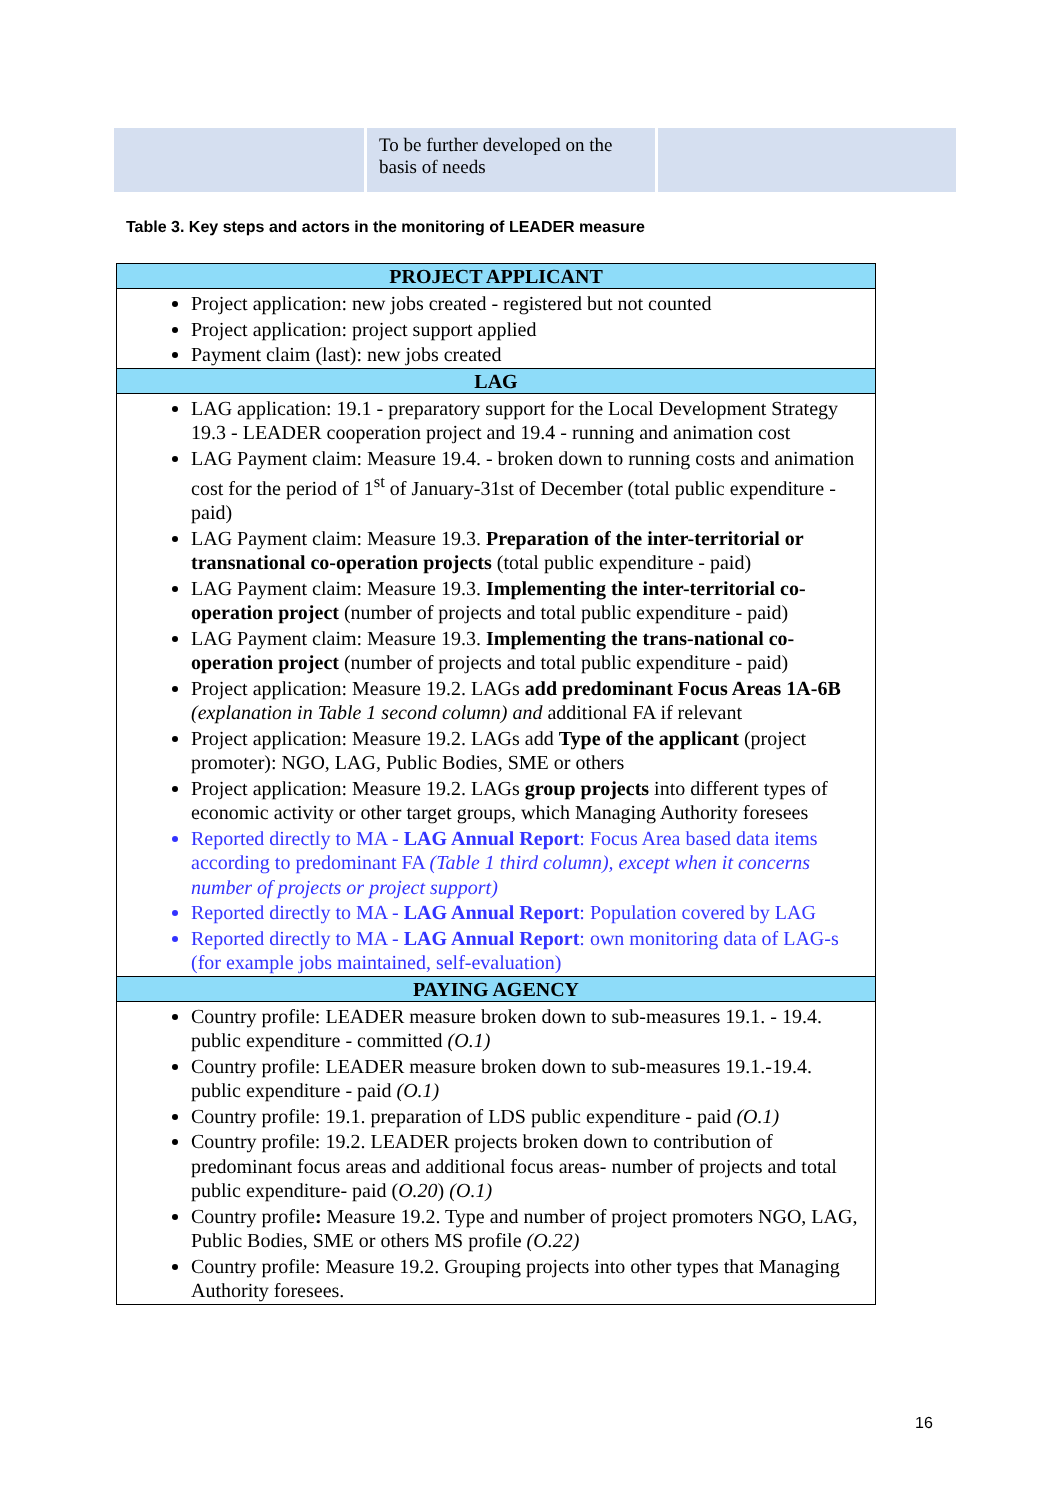To be further developed on the basis of needs
Table 3. Key steps and actors in the monitoring of LEADER measure
| PROJECT APPLICANT |
| --- |
| Project application: new jobs created - registered but not counted Project application: project support applied Payment claim (last): new jobs created |
| LAG |
| LAG application: 19.1 - preparatory support for the Local Development Strategy 19.3 - LEADER cooperation project and 19.4 - running and animation cost LAG Payment claim: Measure 19.4. - broken down to running costs and animation cost for the period of 1<sup>st</sup> of January-31st of December (total public expenditure - paid) LAG Payment claim: Measure 19.3. Preparation of the inter-territorial or transnational co-operation projects (total public expenditure - paid) LAG Payment claim: Measure 19.3. Implementing the inter-territorial co-operation project (number of projects and total public expenditure - paid) LAG Payment claim: Measure 19.3. Implementing the trans-national co-operation project (number of projects and total public expenditure - paid) Project application: Measure 19.2. LAGs add predominant Focus Areas 1A-6B (explanation in Table 1 second column) and additional FA if relevant Project application: Measure 19.2. LAGs add Type of the applicant (project promoter): NGO, LAG, Public Bodies, SME or others Project application: Measure 19.2. LAGs group projects into different types of economic activity or other target groups, which Managing Authority foresees Reported directly to MA - LAG Annual Report : Focus Area based data items according to predominant FA (Table 1 third column), except when it concerns number of projects or project support) Reported directly to MA - LAG Annual Report : Population covered by LAG Reported directly to MA - LAG Annual Report : own monitoring data of LAG-s (for example jobs maintained, self-evaluation) |
| PAYING AGENCY |
| Country profile: LEADER measure broken down to sub-measures 19.1. - 19.4. public expenditure - committed (O.1) Country profile: LEADER measure broken down to sub-measures 19.1.-19.4. public expenditure - paid (O.1) Country profile: 19.1. preparation of LDS public expenditure - paid (O.1) Country profile: 19.2. LEADER projects broken down to contribution of predominant focus areas and additional focus areas- number of projects and total public expenditure- paid ( O.20 ) (O.1) Country profile : Measure 19.2. Type and number of project promoters NGO, LAG, Public Bodies, SME or others MS profile (O.22) Country profile: Measure 19.2. Grouping projects into other types that Managing Authority foresees. |
16